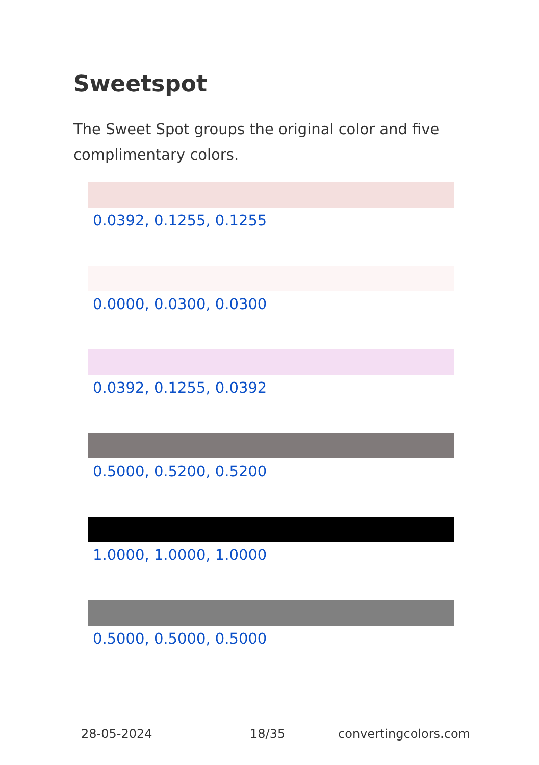Sweetspot
The Sweet Spot groups the original color and five complimentary colors.
0.0392, 0.1255, 0.1255
0.0000, 0.0300, 0.0300
0.0392, 0.1255, 0.0392
0.5000, 0.5200, 0.5200
1.0000, 1.0000, 1.0000
0.5000, 0.5000, 0.5000
28-05-2024 18/35 convertingcolors.com